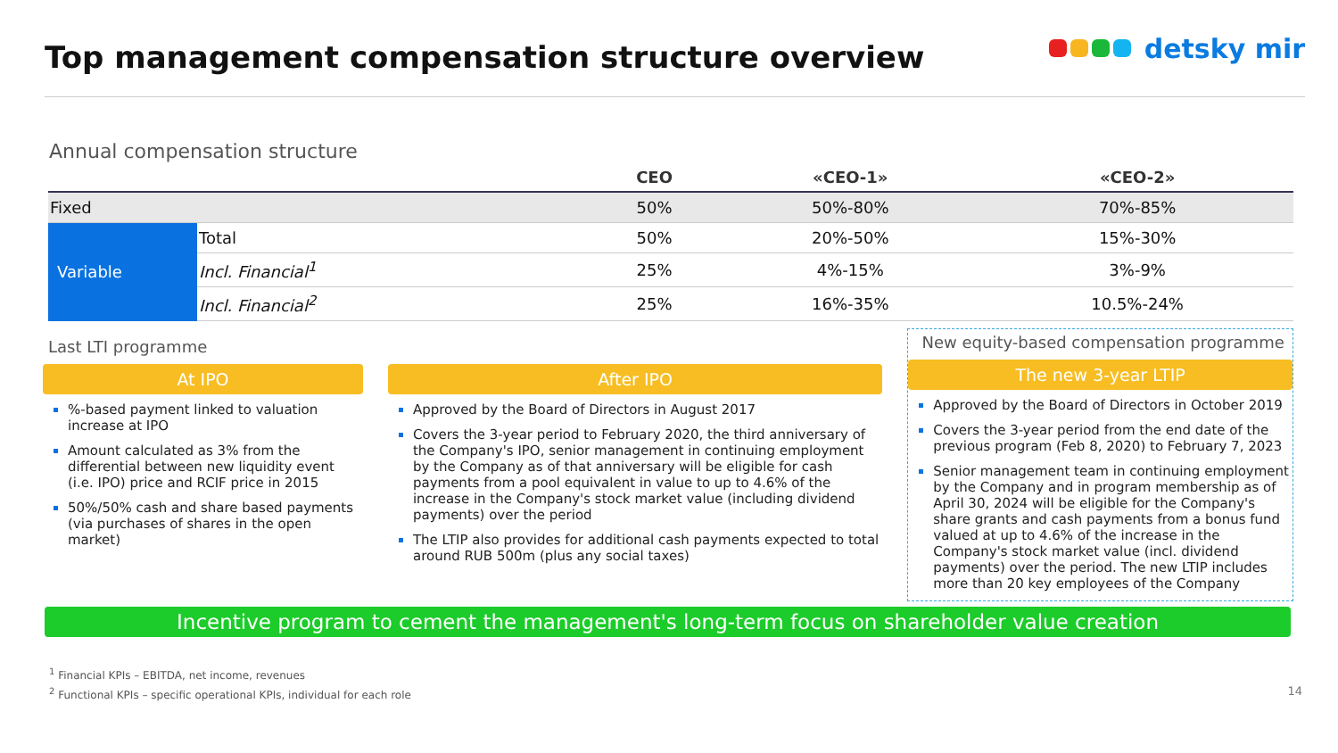Top management compensation structure overview
detsky mir
Annual compensation structure
| | | CEO | «CEO-1» | «CEO-2» |
| --- | --- | --- | --- | --- |
| Fixed | | 50% | 50%-80% | 70%-85% |
| Variable | Total | 50% | 20%-50% | 15%-30% |
| | Incl. Financial<sup>1</sup> | 25% | 4%-15% | 3%-9% |
| | Incl. Financial<sup>2</sup> | 25% | 16%-35% | 10.5%-24% |
Last LTI programme
At IPO
%-based payment linked to valuation increase at IPO
Amount calculated as 3% from the differential between new liquidity event (i.e. IPO) price and RCIF price in 2015
50%/50% cash and share based payments (via purchases of shares in the open market)
After IPO
Approved by the Board of Directors in August 2017
Covers the 3-year period to February 2020, the third anniversary of the Company's IPO, senior management in continuing employment by the Company as of that anniversary will be eligible for cash payments from a pool equivalent in value to up to 4.6% of the increase in the Company's stock market value (including dividend payments) over the period
The LTIP also provides for additional cash payments expected to total around RUB 500m (plus any social taxes)
New equity-based compensation programme
The new 3-year LTIP
Approved by the Board of Directors in October 2019
Covers the 3-year period from the end date of the previous program (Feb 8, 2020) to February 7, 2023
Senior management team in continuing employment by the Company and in program membership as of April 30, 2024 will be eligible for the Company's share grants and cash payments from a bonus fund valued at up to 4.6% of the increase in the Company's stock market value (incl. dividend payments) over the period. The new LTIP includes more than 20 key employees of the Company
Incentive program to cement the management's long-term focus on shareholder value creation
<sup>1</sup> Financial KPIs – EBITDA, net income, revenues
<sup>2</sup> Functional KPIs – specific operational KPIs, individual for each role 14